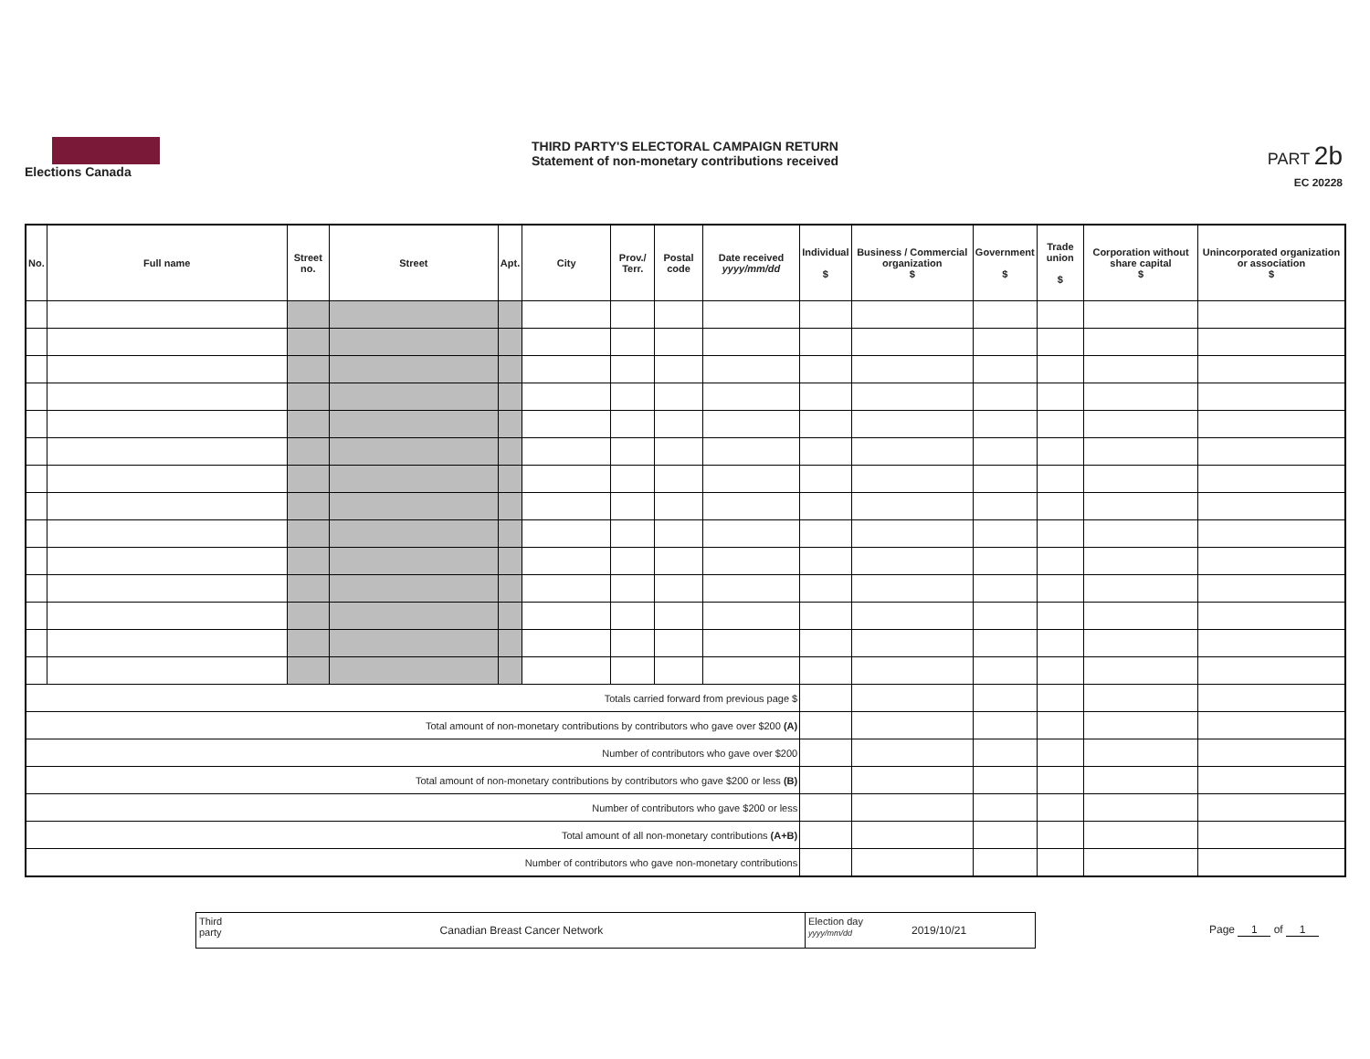Elections Canada
THIRD PARTY'S ELECTORAL CAMPAIGN RETURN
Statement of non-monetary contributions received
PART 2b
EC 20228
| No. | Full name | Street no. | Street | Apt. | City | Prov./ Terr. | Postal code | Date received yyyy/mm/dd | Individual $ | Business / Commercial organization $ | Government $ | Trade union $ | Corporation without share capital $ | Unincorporated organization or association $ |
| --- | --- | --- | --- | --- | --- | --- | --- | --- | --- | --- | --- | --- | --- | --- |
| Totals carried forward from previous page $ | | | | | | | | | | | | | | |
| Total amount of non-monetary contributions by contributors who gave over $200 (A) | | | | | | | | | | | | | | |
| Number of contributors who gave over $200 | | | | | | | | | | | | | | |
| Total amount of non-monetary contributions by contributors who gave $200 or less (B) | | | | | | | | | | | | | | |
| Number of contributors who gave $200 or less | | | | | | | | | | | | | | |
| Total amount of all non-monetary contributions (A+B) | | | | | | | | | | | | | | |
| Number of contributors who gave non-monetary contributions | | | | | | | | | | | | | | |
Third party
Canadian Breast Cancer Network
Election day yyyy/mm/dd
2019/10/21
Page 1 of 1